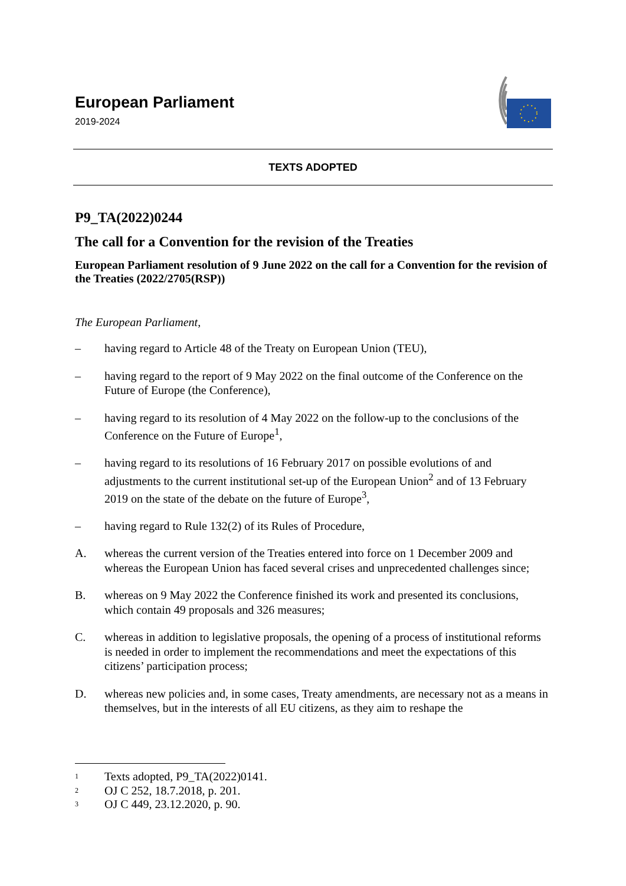European Parliament
2019-2024
TEXTS ADOPTED
P9_TA(2022)0244
The call for a Convention for the revision of the Treaties
European Parliament resolution of 9 June 2022 on the call for a Convention for the revision of the Treaties (2022/2705(RSP))
The European Parliament,
– having regard to Article 48 of the Treaty on European Union (TEU),
– having regard to the report of 9 May 2022 on the final outcome of the Conference on the Future of Europe (the Conference),
– having regard to its resolution of 4 May 2022 on the follow-up to the conclusions of the Conference on the Future of Europe<sup>1</sup>,
– having regard to its resolutions of 16 February 2017 on possible evolutions of and adjustments to the current institutional set-up of the European Union<sup>2</sup> and of 13 February 2019 on the state of the debate on the future of Europe<sup>3</sup>,
– having regard to Rule 132(2) of its Rules of Procedure,
A. whereas the current version of the Treaties entered into force on 1 December 2009 and whereas the European Union has faced several crises and unprecedented challenges since;
B. whereas on 9 May 2022 the Conference finished its work and presented its conclusions, which contain 49 proposals and 326 measures;
C. whereas in addition to legislative proposals, the opening of a process of institutional reforms is needed in order to implement the recommendations and meet the expectations of this citizens’ participation process;
D. whereas new policies and, in some cases, Treaty amendments, are necessary not as a means in themselves, but in the interests of all EU citizens, as they aim to reshape the
<sup>1</sup> Texts adopted, P9_TA(2022)0141.
<sup>2</sup> OJ C 252, 18.7.2018, p. 201.
<sup>3</sup> OJ C 449, 23.12.2020, p. 90.